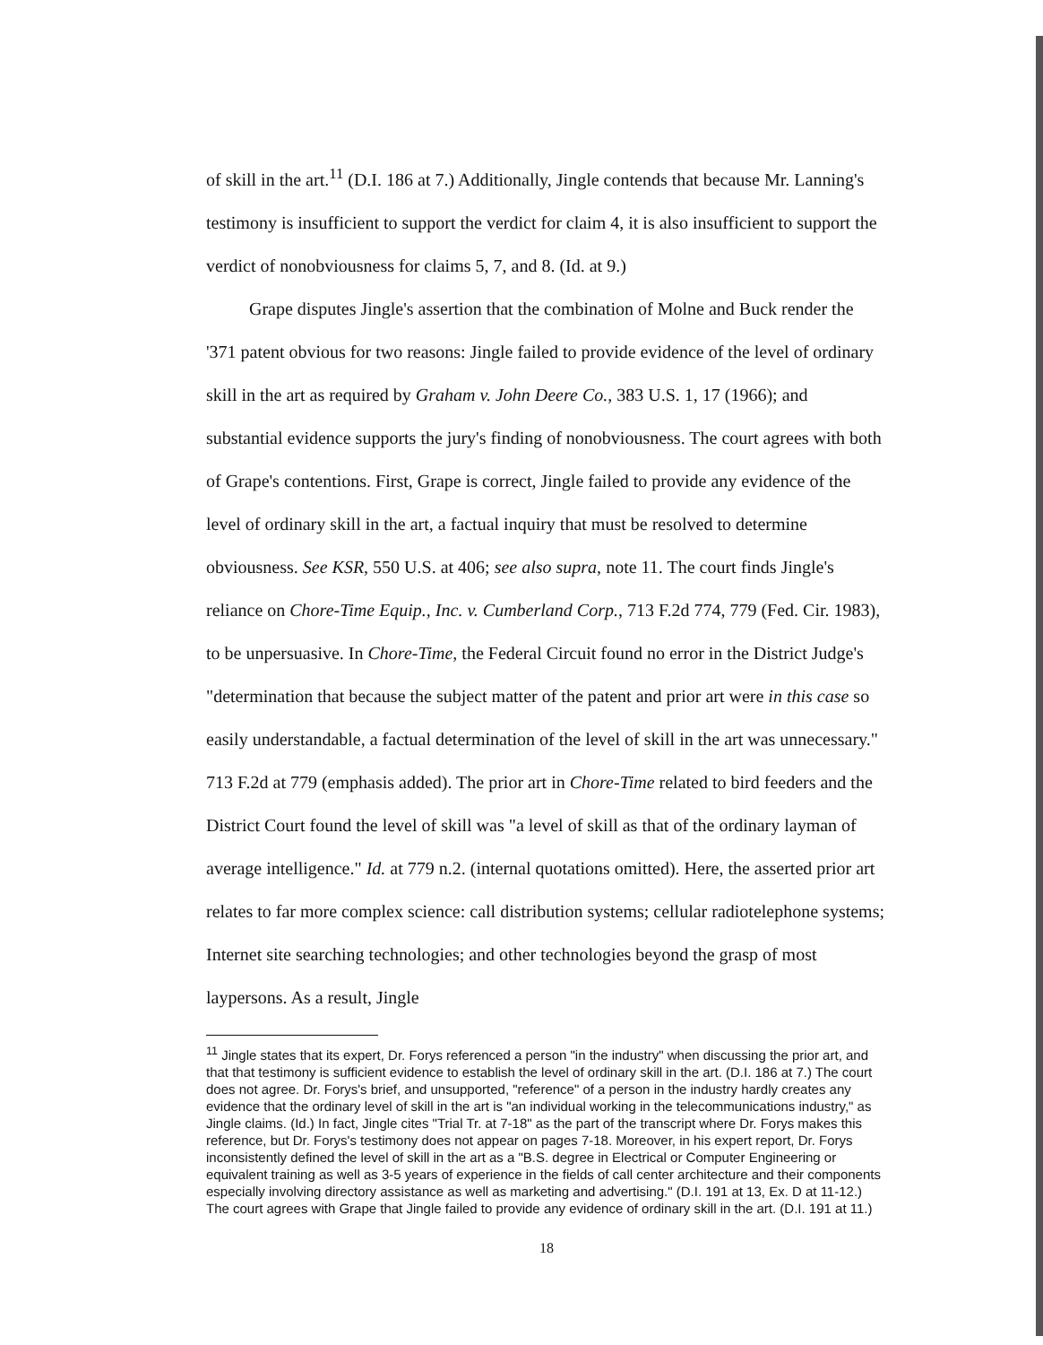of skill in the art.<sup>11</sup> (D.I. 186 at 7.) Additionally, Jingle contends that because Mr. Lanning's testimony is insufficient to support the verdict for claim 4, it is also insufficient to support the verdict of nonobviousness for claims 5, 7, and 8. (Id. at 9.)
Grape disputes Jingle's assertion that the combination of Molne and Buck render the '371 patent obvious for two reasons: Jingle failed to provide evidence of the level of ordinary skill in the art as required by Graham v. John Deere Co., 383 U.S. 1, 17 (1966); and substantial evidence supports the jury's finding of nonobviousness. The court agrees with both of Grape's contentions. First, Grape is correct, Jingle failed to provide any evidence of the level of ordinary skill in the art, a factual inquiry that must be resolved to determine obviousness. See KSR, 550 U.S. at 406; see also supra, note 11. The court finds Jingle's reliance on Chore-Time Equip., Inc. v. Cumberland Corp., 713 F.2d 774, 779 (Fed. Cir. 1983), to be unpersuasive. In Chore-Time, the Federal Circuit found no error in the District Judge's "determination that because the subject matter of the patent and prior art were in this case so easily understandable, a factual determination of the level of skill in the art was unnecessary." 713 F.2d at 779 (emphasis added). The prior art in Chore-Time related to bird feeders and the District Court found the level of skill was "a level of skill as that of the ordinary layman of average intelligence." Id. at 779 n.2. (internal quotations omitted). Here, the asserted prior art relates to far more complex science: call distribution systems; cellular radiotelephone systems; Internet site searching technologies; and other technologies beyond the grasp of most laypersons. As a result, Jingle
<sup>11</sup> Jingle states that its expert, Dr. Forys referenced a person "in the industry" when discussing the prior art, and that that testimony is sufficient evidence to establish the level of ordinary skill in the art. (D.I. 186 at 7.) The court does not agree. Dr. Forys's brief, and unsupported, "reference" of a person in the industry hardly creates any evidence that the ordinary level of skill in the art is "an individual working in the telecommunications industry," as Jingle claims. (Id.) In fact, Jingle cites "Trial Tr. at 7-18" as the part of the transcript where Dr. Forys makes this reference, but Dr. Forys's testimony does not appear on pages 7-18. Moreover, in his expert report, Dr. Forys inconsistently defined the level of skill in the art as a "B.S. degree in Electrical or Computer Engineering or equivalent training as well as 3-5 years of experience in the fields of call center architecture and their components especially involving directory assistance as well as marketing and advertising." (D.I. 191 at 13, Ex. D at 11-12.) The court agrees with Grape that Jingle failed to provide any evidence of ordinary skill in the art. (D.I. 191 at 11.)
18